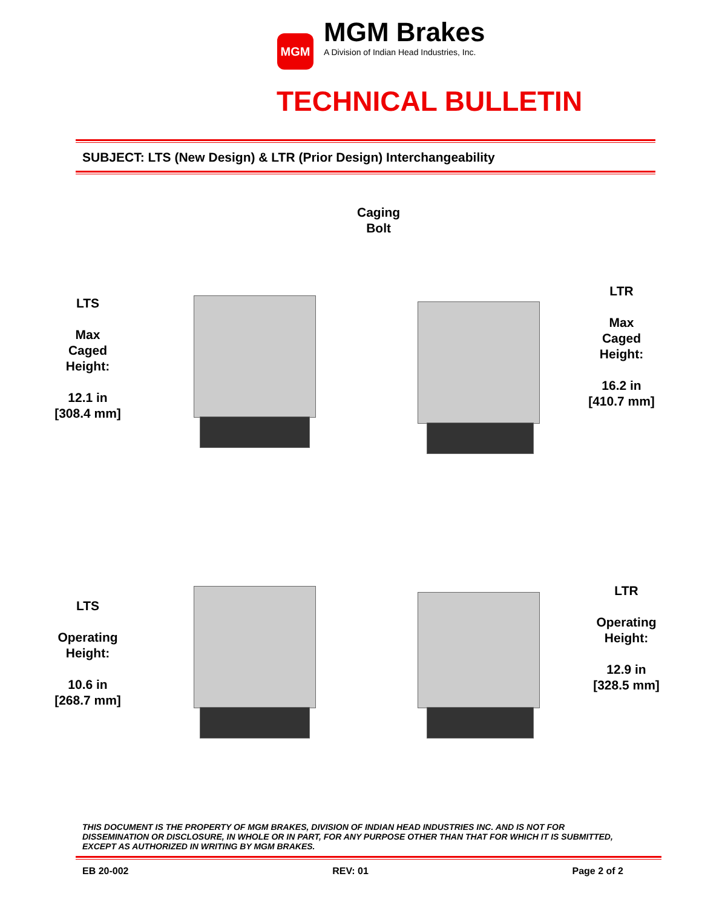MGM
MGM Brakes
A Division of Indian Head Industries, Inc.
TECHNICAL BULLETIN
SUBJECT: LTS (New Design) & LTR (Prior Design) Interchangeability
Caging
Bolt
LTS
Max
Caged
Height:
12.1 in
[308.4 mm]
LTR
Max
Caged
Height:
16.2 in
[410.7 mm]
LTS
Operating
Height:
10.6 in
[268.7 mm]
LTR
Operating
Height:
12.9 in
[328.5 mm]
THIS DOCUMENT IS THE PROPERTY OF MGM BRAKES, DIVISION OF INDIAN HEAD INDUSTRIES INC. AND IS NOT FOR DISSEMINATION OR DISCLOSURE, IN WHOLE OR IN PART, FOR ANY PURPOSE OTHER THAN THAT FOR WHICH IT IS SUBMITTED, EXCEPT AS AUTHORIZED IN WRITING BY MGM BRAKES.
EB 20-002 REV: 01 Page 2 of 2